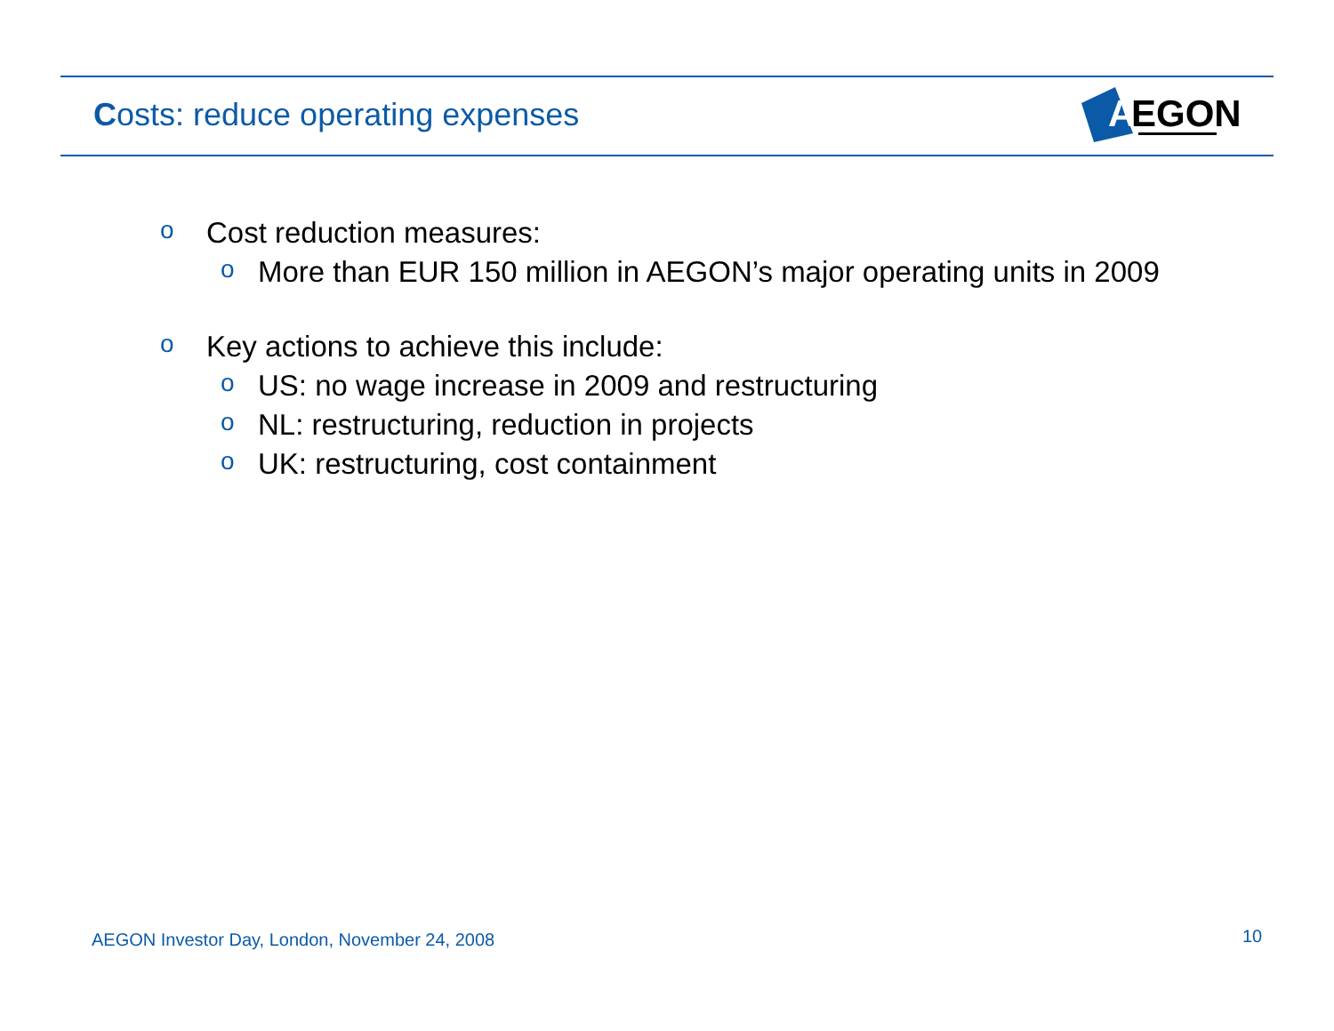Costs: reduce operating expenses
A
EGON
o Cost reduction measures:
o More than EUR 150 million in AEGON’s major operating units in 2009
o Key actions to achieve this include:
o US: no wage increase in 2009 and restructuring
o NL: restructuring, reduction in projects
o UK: restructuring, cost containment
AEGON Investor Day, London, November 24, 2008
10